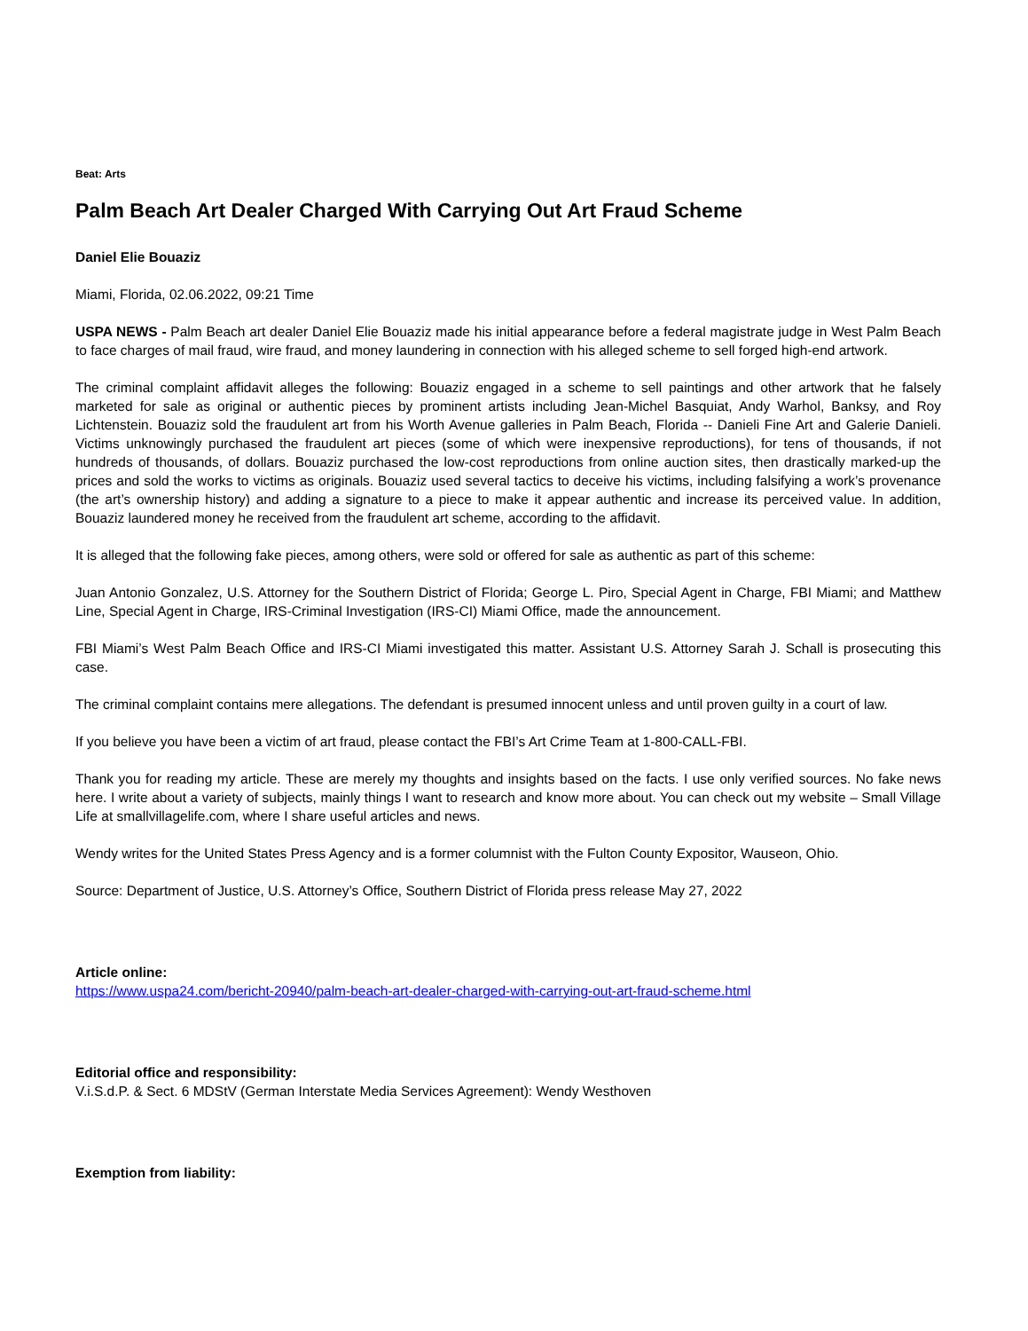Beat: Arts
Palm Beach Art Dealer Charged With Carrying Out Art Fraud Scheme
Daniel Elie Bouaziz
Miami, Florida, 02.06.2022, 09:21 Time
USPA NEWS - Palm Beach art dealer Daniel Elie Bouaziz made his initial appearance before a federal magistrate judge in West Palm Beach to face charges of mail fraud, wire fraud, and money laundering in connection with his alleged scheme to sell forged high-end artwork.
The criminal complaint affidavit alleges the following: Bouaziz engaged in a scheme to sell paintings and other artwork that he falsely marketed for sale as original or authentic pieces by prominent artists including Jean-Michel Basquiat, Andy Warhol, Banksy, and Roy Lichtenstein. Bouaziz sold the fraudulent art from his Worth Avenue galleries in Palm Beach, Florida -- Danieli Fine Art and Galerie Danieli. Victims unknowingly purchased the fraudulent art pieces (some of which were inexpensive reproductions), for tens of thousands, if not hundreds of thousands, of dollars. Bouaziz purchased the low-cost reproductions from online auction sites, then drastically marked-up the prices and sold the works to victims as originals. Bouaziz used several tactics to deceive his victims, including falsifying a work’s provenance (the art’s ownership history) and adding a signature to a piece to make it appear authentic and increase its perceived value. In addition, Bouaziz laundered money he received from the fraudulent art scheme, according to the affidavit.
It is alleged that the following fake pieces, among others, were sold or offered for sale as authentic as part of this scheme:
Juan Antonio Gonzalez, U.S. Attorney for the Southern District of Florida; George L. Piro, Special Agent in Charge, FBI Miami; and Matthew Line, Special Agent in Charge, IRS-Criminal Investigation (IRS-CI) Miami Office, made the announcement.
FBI Miami’s West Palm Beach Office and IRS-CI Miami investigated this matter. Assistant U.S. Attorney Sarah J. Schall is prosecuting this case.
The criminal complaint contains mere allegations. The defendant is presumed innocent unless and until proven guilty in a court of law.
If you believe you have been a victim of art fraud, please contact the FBI’s Art Crime Team at 1-800-CALL-FBI.
Thank you for reading my article. These are merely my thoughts and insights based on the facts. I use only verified sources. No fake news here. I write about a variety of subjects, mainly things I want to research and know more about. You can check out my website – Small Village Life at smallvillagelife.com, where I share useful articles and news.
Wendy writes for the United States Press Agency and is a former columnist with the Fulton County Expositor, Wauseon, Ohio.
Source: Department of Justice, U.S. Attorney’s Office, Southern District of Florida press release May 27, 2022
Article online:
https://www.uspa24.com/bericht-20940/palm-beach-art-dealer-charged-with-carrying-out-art-fraud-scheme.html
Editorial office and responsibility:
V.i.S.d.P. & Sect. 6 MDStV (German Interstate Media Services Agreement): Wendy Westhoven
Exemption from liability: